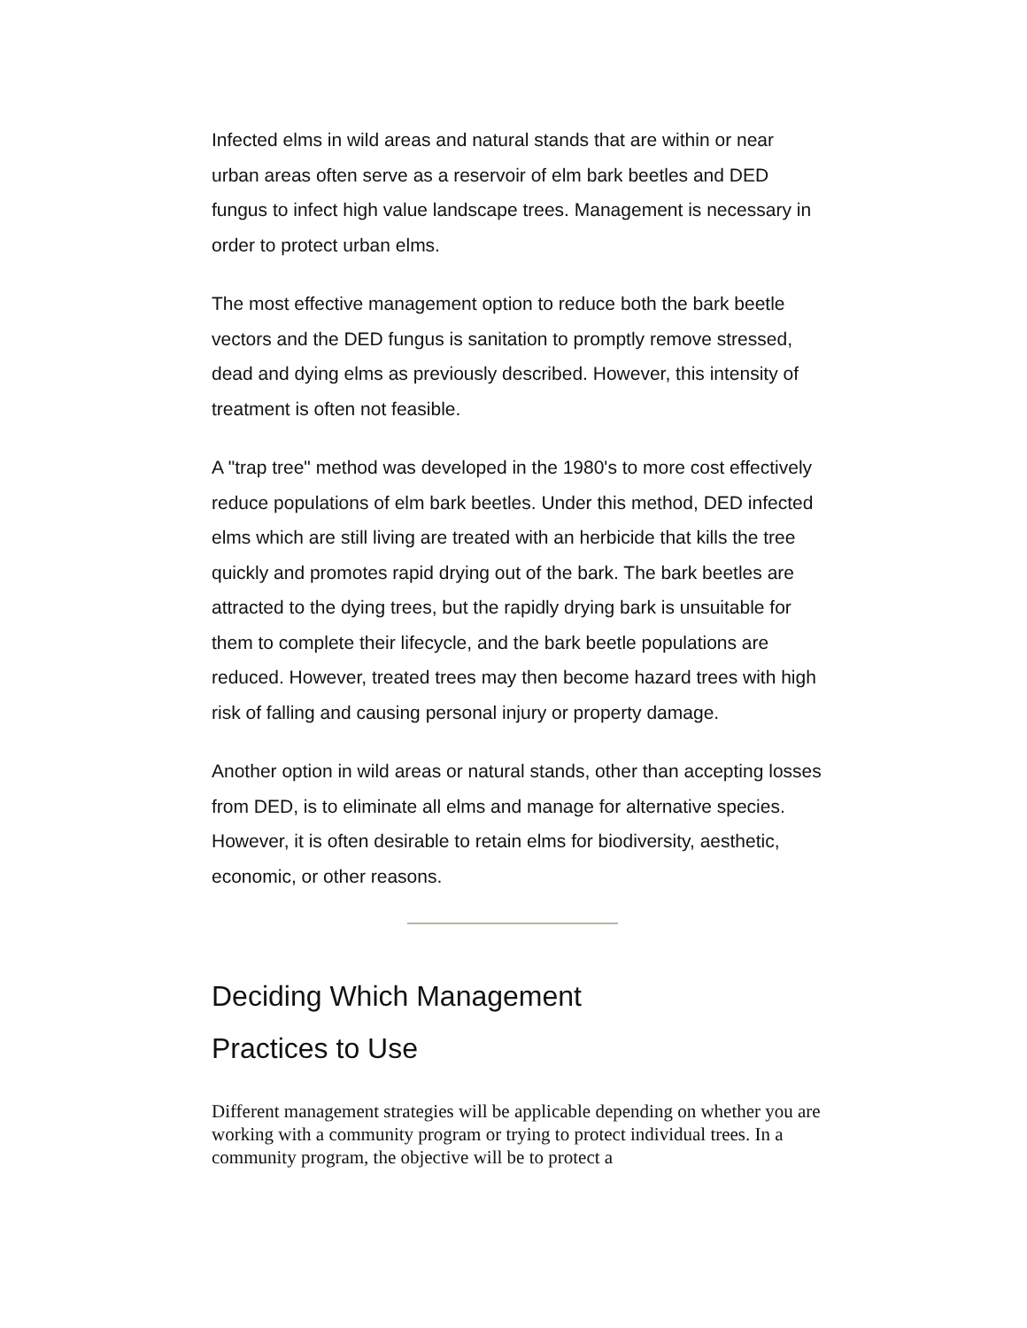Infected elms in wild areas and natural stands that are within or near urban areas often serve as a reservoir of elm bark beetles and DED fungus to infect high value landscape trees. Management is necessary in order to protect urban elms.
The most effective management option to reduce both the bark beetle vectors and the DED fungus is sanitation to promptly remove stressed, dead and dying elms as previously described. However, this intensity of treatment is often not feasible.
A "trap tree" method was developed in the 1980's to more cost effectively reduce populations of elm bark beetles. Under this method, DED infected elms which are still living are treated with an herbicide that kills the tree quickly and promotes rapid drying out of the bark. The bark beetles are attracted to the dying trees, but the rapidly drying bark is unsuitable for them to complete their lifecycle, and the bark beetle populations are reduced. However, treated trees may then become hazard trees with high risk of falling and causing personal injury or property damage.
Another option in wild areas or natural stands, other than accepting losses from DED, is to eliminate all elms and manage for alternative species. However, it is often desirable to retain elms for biodiversity, aesthetic, economic, or other reasons.
Deciding Which Management
Practices to Use
Different management strategies will be applicable depending on whether you are working with a community program or trying to protect individual trees. In a community program, the objective will be to protect a